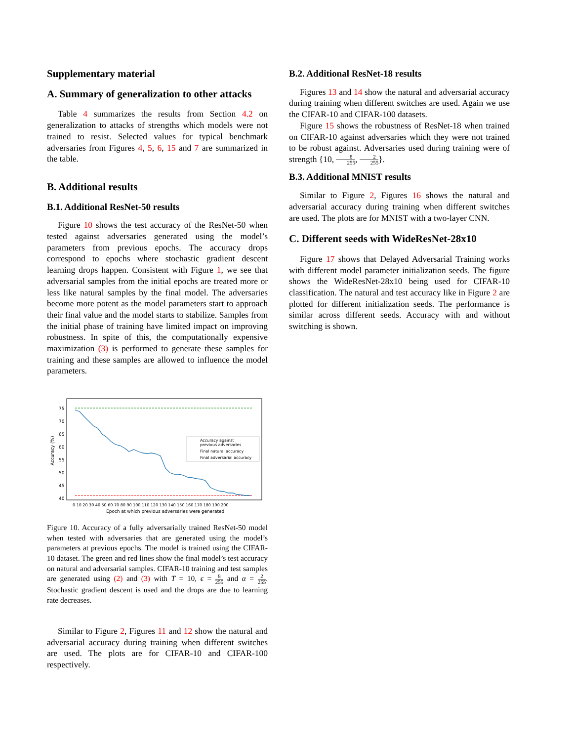Supplementary material
A. Summary of generalization to other attacks
Table 4 summarizes the results from Section 4.2 on generalization to attacks of strengths which models were not trained to resist. Selected values for typical benchmark adversaries from Figures 4, 5, 6, 15 and 7 are summarized in the table.
B. Additional results
B.1. Additional ResNet-50 results
Figure 10 shows the test accuracy of the ResNet-50 when tested against adversaries generated using the model’s parameters from previous epochs. The accuracy drops correspond to epochs where stochastic gradient descent learning drops happen. Consistent with Figure 1, we see that adversarial samples from the initial epochs are treated more or less like natural samples by the final model. The adversaries become more potent as the model parameters start to approach their final value and the model starts to stabilize. Samples from the initial phase of training have limited impact on improving robustness. In spite of this, the computationally expensive maximization (3) is performed to generate these samples for training and these samples are allowed to influence the model parameters.
75
70
65
60
55
50
45
40
Accuracy (%)
0 10 20 30 40 50 60 70 80 90 100 110 120 130 140 150 160 170 180 190 200
Epoch at which previous adversaries were generated
Accuracy against
previous adversaries
Final natural accuracy
Final adversarial accuracy
Figure 10. Accuracy of a fully adversarially trained ResNet-50 model when tested with adversaries that are generated using the model’s parameters at previous epochs. The model is trained using the CIFAR-10 dataset. The green and red lines show the final model’s test accuracy on natural and adversarial samples. CIFAR-10 training and test samples are generated using (2) and (3) with T = 10, ϵ = 8 255 and α = 2 255. Stochastic gradient descent is used and the drops are due to learning rate decreases.
Similar to Figure 2, Figures 11 and 12 show the natural and adversarial accuracy during training when different switches are used. The plots are for CIFAR-10 and CIFAR-100 respectively.
B.2. Additional ResNet-18 results
Figures 13 and 14 show the natural and adversarial accuracy during training when different switches are used. Again we use the CIFAR-10 and CIFAR-100 datasets.
Figure 15 shows the robustness of ResNet-18 when trained on CIFAR-10 against adversaries which they were not trained to be robust against. Adversaries used during training were of strength {10, 8 255, 2 255}.
B.3. Additional MNIST results
Similar to Figure 2, Figures 16 shows the natural and adversarial accuracy during training when different switches are used. The plots are for MNIST with a two-layer CNN.
C. Different seeds with WideResNet-28x10
Figure 17 shows that Delayed Adversarial Training works with different model parameter initialization seeds. The figure shows the WideResNet-28x10 being used for CIFAR-10 classification. The natural and test accuracy like in Figure 2 are plotted for different initialization seeds. The performance is similar across different seeds. Accuracy with and without switching is shown.